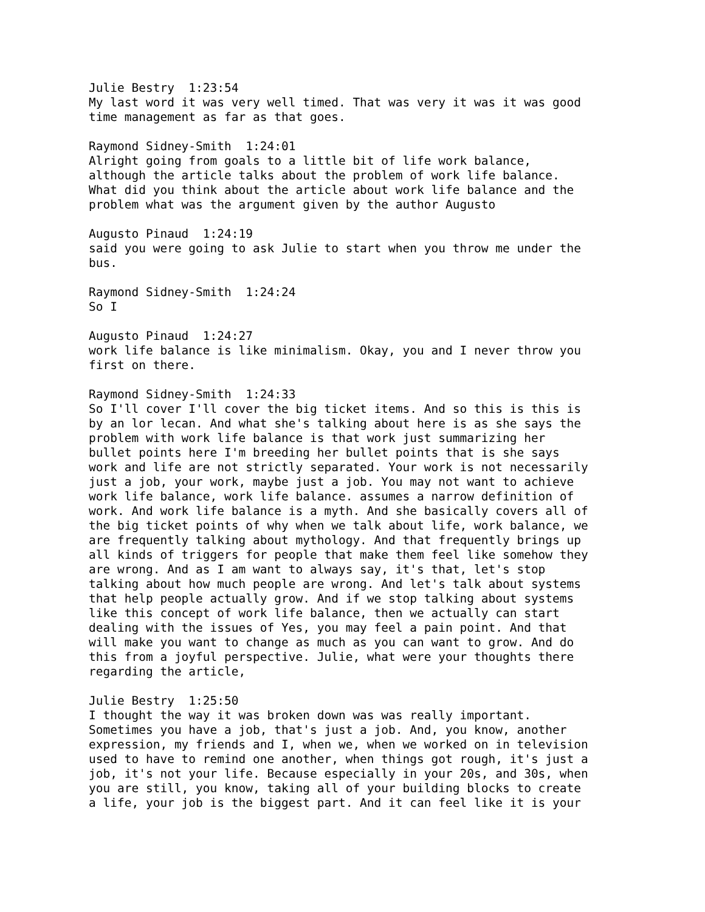Julie Bestry 1:23:54 My last word it was very well timed. That was very it was it was good time management as far as that goes.
Raymond Sidney-Smith 1:24:01 Alright going from goals to a little bit of life work balance, although the article talks about the problem of work life balance. What did you think about the article about work life balance and the problem what was the argument given by the author Augusto
Augusto Pinaud 1:24:19 said you were going to ask Julie to start when you throw me under the bus.
Raymond Sidney-Smith 1:24:24 So I
Augusto Pinaud 1:24:27 work life balance is like minimalism. Okay, you and I never throw you first on there.
Raymond Sidney-Smith 1:24:33 So I'll cover I'll cover the big ticket items. And so this is this is by an lor lecan. And what she's talking about here is as she says the problem with work life balance is that work just summarizing her bullet points here I'm breeding her bullet points that is she says work and life are not strictly separated. Your work is not necessarily just a job, your work, maybe just a job. You may not want to achieve work life balance, work life balance. assumes a narrow definition of work. And work life balance is a myth. And she basically covers all of the big ticket points of why when we talk about life, work balance, we are frequently talking about mythology. And that frequently brings up all kinds of triggers for people that make them feel like somehow they are wrong. And as I am want to always say, it's that, let's stop talking about how much people are wrong. And let's talk about systems that help people actually grow. And if we stop talking about systems like this concept of work life balance, then we actually can start dealing with the issues of Yes, you may feel a pain point. And that will make you want to change as much as you can want to grow. And do this from a joyful perspective. Julie, what were your thoughts there regarding the article,
Julie Bestry 1:25:50 I thought the way it was broken down was was really important. Sometimes you have a job, that's just a job. And, you know, another expression, my friends and I, when we, when we worked on in television used to have to remind one another, when things got rough, it's just a job, it's not your life. Because especially in your 20s, and 30s, when you are still, you know, taking all of your building blocks to create a life, your job is the biggest part. And it can feel like it is your